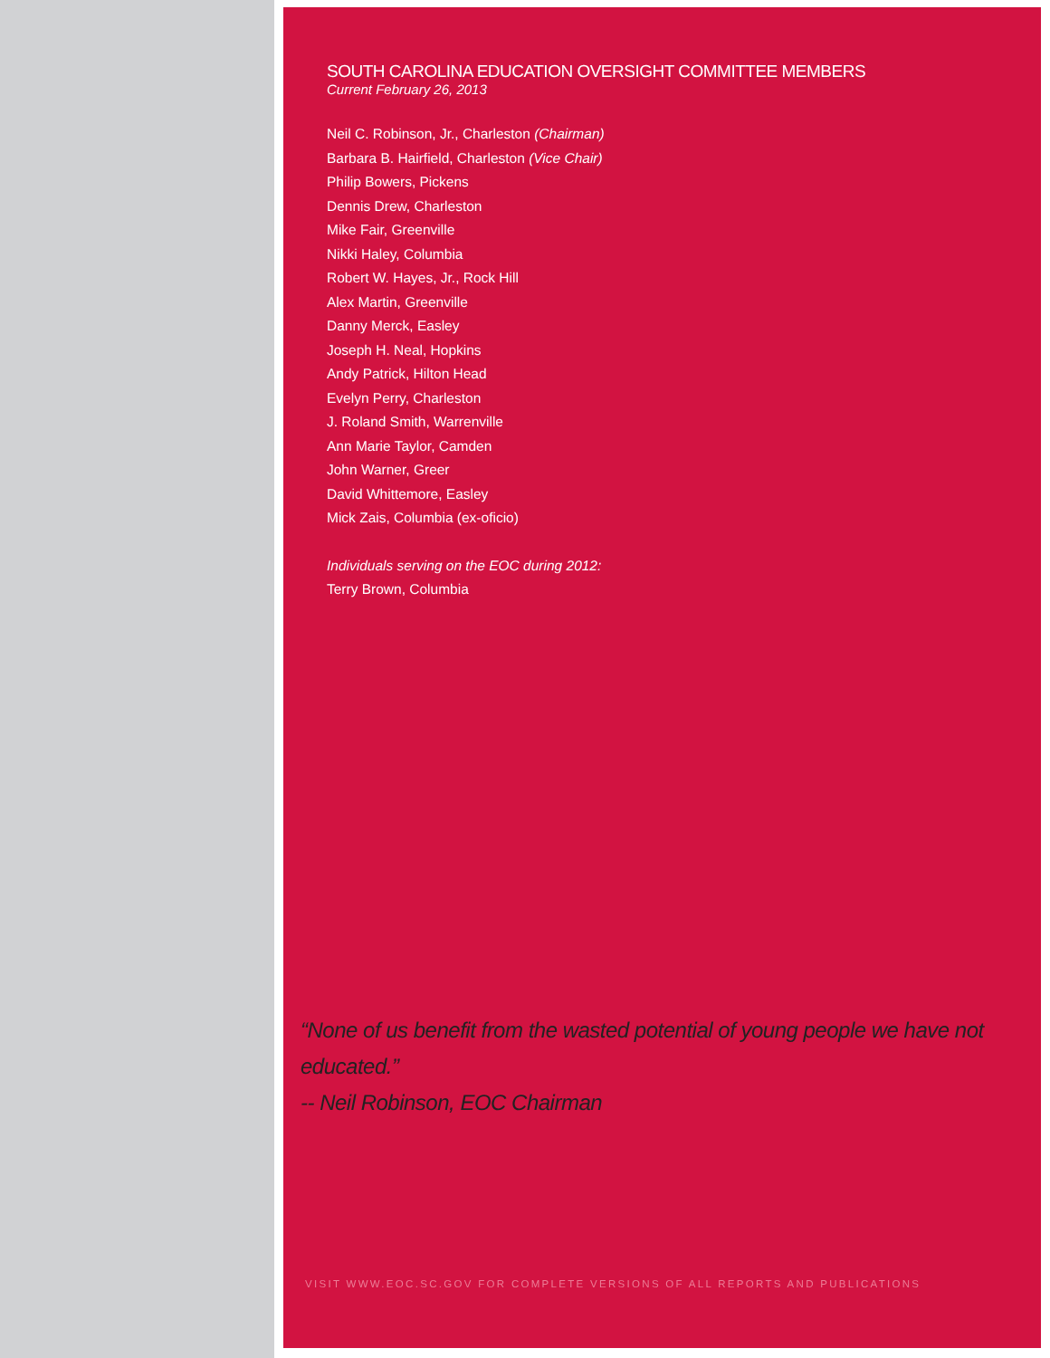SOUTH CAROLINA EDUCATION OVERSIGHT COMMITTEE MEMBERS
Current February 26, 2013
Neil C. Robinson, Jr., Charleston (Chairman)
Barbara B. Hairfield, Charleston (Vice Chair)
Philip Bowers, Pickens
Dennis Drew, Charleston
Mike Fair, Greenville
Nikki Haley, Columbia
Robert W. Hayes, Jr., Rock Hill
Alex Martin, Greenville
Danny Merck, Easley
Joseph H. Neal, Hopkins
Andy Patrick, Hilton Head
Evelyn Perry, Charleston
J. Roland Smith, Warrenville
Ann Marie Taylor, Camden
John Warner, Greer
David Whittemore, Easley
Mick Zais, Columbia (ex-oficio)
Individuals serving on the EOC during 2012:
Terry Brown, Columbia
“None of us benefit from the wasted potential of young people we have not educated.”
-- Neil Robinson, EOC Chairman
VISIT WWW.EOC.SC.GOV FOR COMPLETE VERSIONS OF ALL REPORTS AND PUBLICATIONS